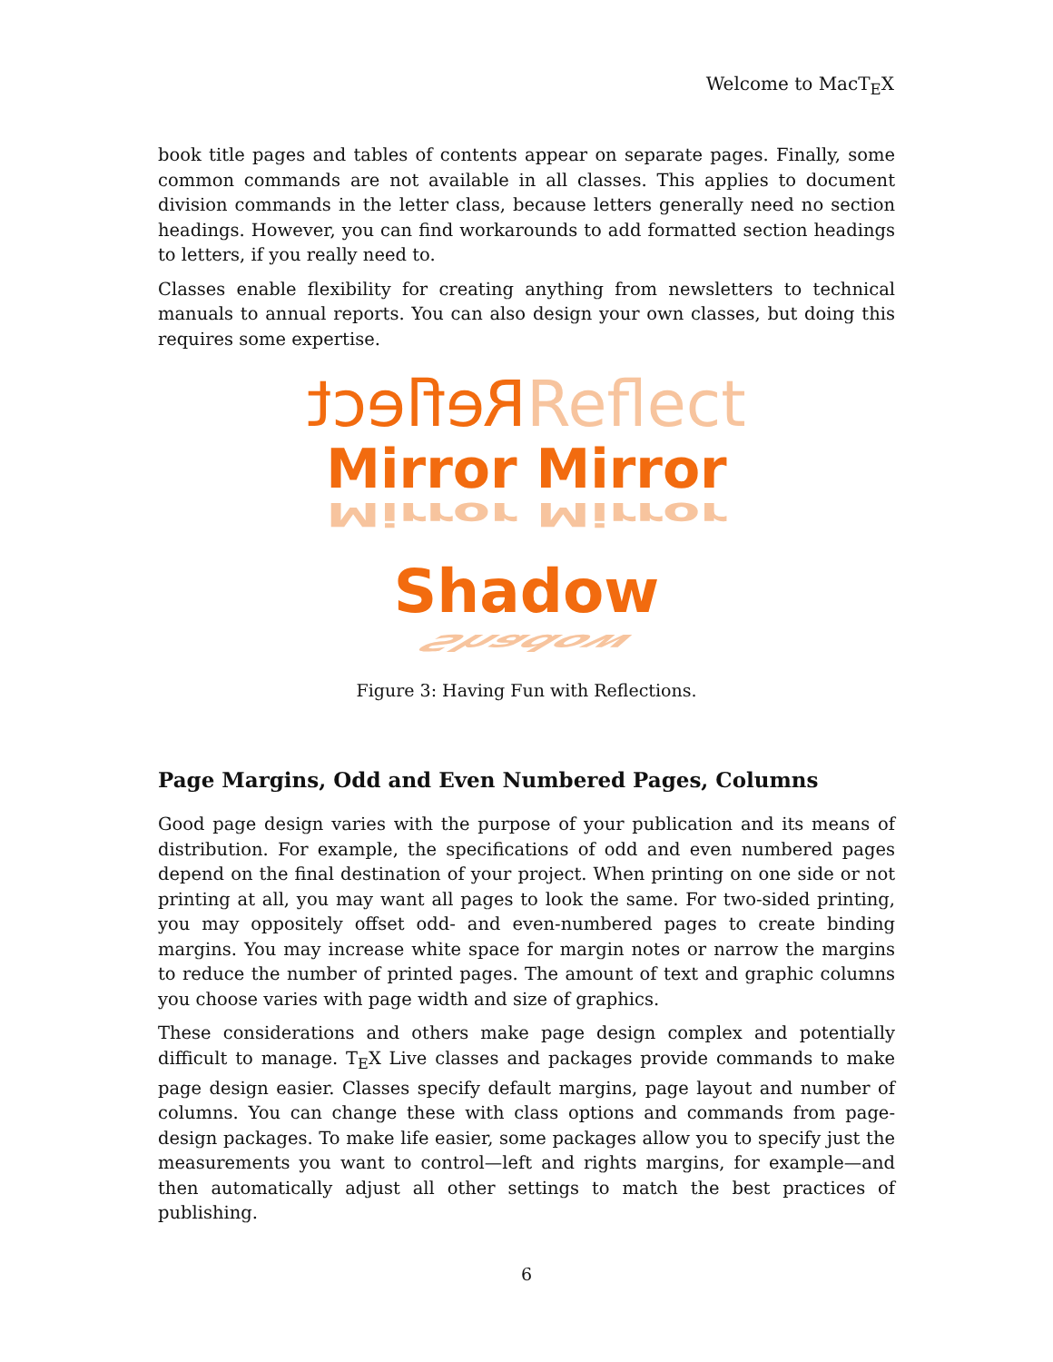Welcome to MacT<sub>E</sub>X
book title pages and tables of contents appear on separate pages. Finally, some common commands are not available in all classes. This applies to document division commands in the letter class, because letters generally need no section headings. However, you can find workarounds to add formatted section headings to letters, if you really need to.
Classes enable flexibility for creating anything from newsletters to technical manuals to annual reports. You can also design your own classes, but doing this requires some expertise.
Reflect Reflect
Mirror Mirror
Mirror Mirror
Shadow
Shadow
Figure 3: Having Fun with Reflections.
Page Margins, Odd and Even Numbered Pages, Columns
Good page design varies with the purpose of your publication and its means of distribution. For example, the specifications of odd and even numbered pages depend on the final destination of your project. When printing on one side or not printing at all, you may want all pages to look the same. For two-sided printing, you may oppositely offset odd- and even-numbered pages to create binding margins. You may increase white space for margin notes or narrow the margins to reduce the number of printed pages. The amount of text and graphic columns you choose varies with page width and size of graphics.
These considerations and others make page design complex and potentially difficult to manage. T<sub>E</sub>X Live classes and packages provide commands to make page design easier. Classes specify default margins, page layout and number of columns. You can change these with class options and commands from page-design packages. To make life easier, some packages allow you to specify just the measurements you want to control—left and rights margins, for example—and then automatically adjust all other settings to match the best practices of publishing.
6